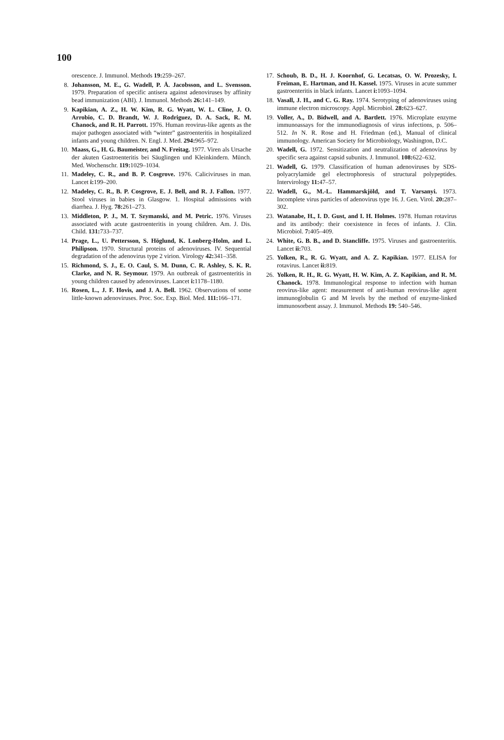100
orescence. J. Immunol. Methods 19: 259–267.
8. Johansson, M. E., G. Wadell, P. Å. Jacobsson, and L. Svensson. 1979. Preparation of specific antisera against adenoviruses by affinity bead immunization (ABI). J. Immunol. Methods 26: 141–149.
9. Kapikian, A. Z., H. W. Kim, R. G. Wyatt, W. L. Cline, J. O. Arrobio, C. D. Brandt, W. J. Rodriguez, D. A. Sack, R. M. Chanock, and R. H. Parrott. 1976. Human reovirus-like agents as the major pathogen associated with “winter” gastroenteritis in hospitalized infants and young children. N. Engl. J. Med. 294: 965–972.
10. Maass, G., H. G. Baumeister, and N. Freitag. 1977. Viren als Ursache der akuten Gastroenteritis bei Säuglingen und Kleinkindern. Münch. Med. Wochenschr. 119: 1029–1034.
11. Madeley, C. R., and B. P. Cosgrove. 1976. Caliciviruses in man. Lancet i: 199–200.
12. Madeley, C. R., B. P. Cosgrove, E. J. Bell, and R. J. Fallon. 1977. Stool viruses in babies in Glasgow. 1. Hospital admissions with diarrhea. J. Hyg. 78: 261–273.
13. Middleton, P. J., M. T. Szymanski, and M. Petric. 1976. Viruses associated with acute gastroenteritis in young children. Am. J. Dis. Child. 131: 733–737.
14. Prage, L., U. Pettersson, S. Höglund, K. Lonberg-Holm, and L. Philipson. 1970. Structural proteins of adenoviruses. IV. Sequential degradation of the adenovirus type 2 virion. Virology 42: 341–358.
15. Richmond, S. J., E. O. Caul, S. M. Dunn, C. R. Ashley, S. K. R. Clarke, and N. R. Seymour. 1979. An outbreak of gastroenteritis in young children caused by adenoviruses. Lancet i: 1178–1180.
16. Rosen, L., J. F. Hovis, and J. A. Bell. 1962. Observations of some little-known adenoviruses. Proc. Soc. Exp. Biol. Med. 111: 166–171.
17. Schoub, B. D., H. J. Koornhof, G. Lecatsas, O. W. Prozesky, I. Freiman, E. Hartman, and H. Kassel. 1975. Viruses in acute summer gastroenteritis in black infants. Lancet i: 1093–1094.
18. Vasall, J. H., and C. G. Ray. 1974. Serotyping of adenoviruses using immune electron microscopy. Appl. Microbiol. 28: 623–627.
19. Voller, A., D. Bidwell, and A. Bartlett. 1976. Microplate enzyme immunoassays for the immunodiagnosis of virus infections, p. 506–512. In N. R. Rose and H. Friedman (ed.), Manual of clinical immunology. American Society for Microbiology, Washington, D.C.
20. Wadell, G. 1972. Sensitization and neutralization of adenovirus by specific sera against capsid subunits. J. Immunol. 108: 622–632.
21. Wadell, G. 1979. Classification of human adenoviruses by SDS-polyacrylamide gel electrophoresis of structural polypeptides. Intervirology 11: 47–57.
22. Wadell, G., M.-L. Hammarskjöld, and T. Varsanyi. 1973. Incomplete virus particles of adenovirus type 16. J. Gen. Virol. 20: 287–302.
23. Watanabe, H., I. D. Gust, and I. H. Holmes. 1978. Human rotavirus and its antibody: their coexistence in feces of infants. J. Clin. Microbiol. 7: 405–409.
24. White, G. B. B., and D. Stancliffe. 1975. Viruses and gastroenteritis. Lancet ii: 703.
25. Yolken, R., R. G. Wyatt, and A. Z. Kapikian. 1977. ELISA for rotavirus. Lancet ii: 819.
26. Yolken, R. H., R. G. Wyatt, H. W. Kim, A. Z. Kapikian, and R. M. Chanock. 1978. Immunological response to infection with human reovirus-like agent: measurement of anti-human reovirus-like agent immunoglobulin G and M levels by the method of enzyme-linked immunosorbent assay. J. Immunol. Methods 19: 540–546.